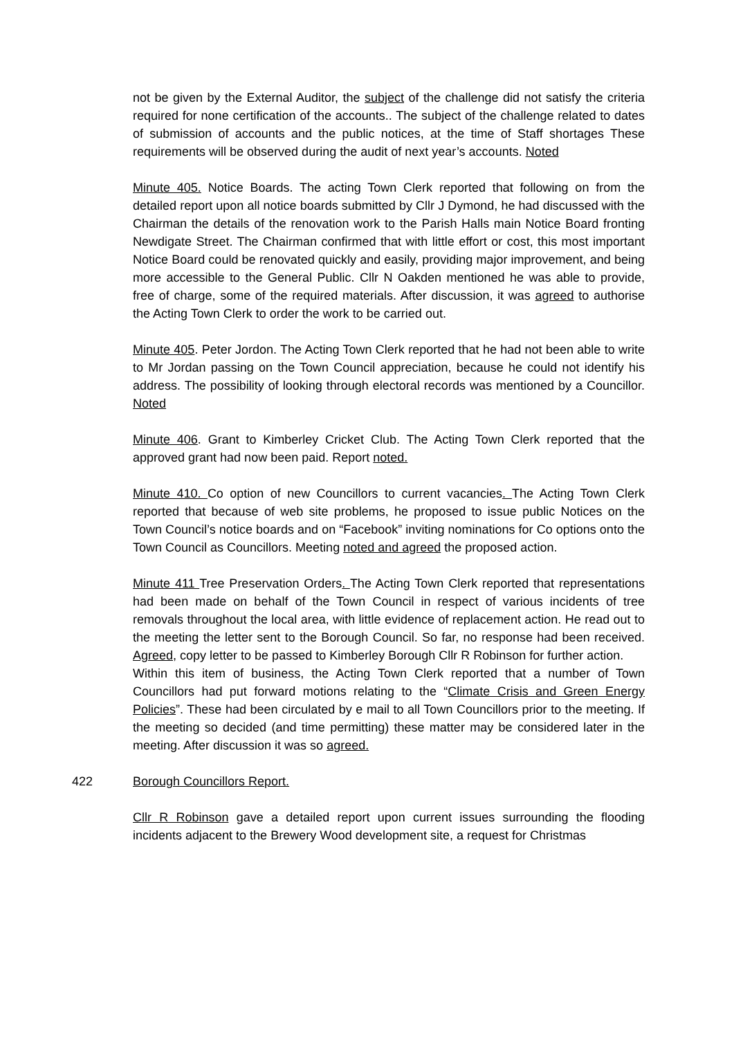not be given by the External Auditor, the subject of the challenge did not satisfy the criteria required for none certification of the accounts.. The subject of the challenge related to dates of submission of accounts and the public notices, at the time of Staff shortages These requirements will be observed during the audit of next year’s accounts. Noted
Minute 405. Notice Boards. The acting Town Clerk reported that following on from the detailed report upon all notice boards submitted by Cllr J Dymond, he had discussed with the Chairman the details of the renovation work to the Parish Halls main Notice Board fronting Newdigate Street. The Chairman confirmed that with little effort or cost, this most important Notice Board could be renovated quickly and easily, providing major improvement, and being more accessible to the General Public. Cllr N Oakden mentioned he was able to provide, free of charge, some of the required materials. After discussion, it was agreed to authorise the Acting Town Clerk to order the work to be carried out.
Minute 405. Peter Jordon. The Acting Town Clerk reported that he had not been able to write to Mr Jordan passing on the Town Council appreciation, because he could not identify his address. The possibility of looking through electoral records was mentioned by a Councillor. Noted
Minute 406. Grant to Kimberley Cricket Club. The Acting Town Clerk reported that the approved grant had now been paid. Report noted.
Minute 410. Co option of new Councillors to current vacancies. The Acting Town Clerk reported that because of web site problems, he proposed to issue public Notices on the Town Council’s notice boards and on “Facebook” inviting nominations for Co options onto the Town Council as Councillors. Meeting noted and agreed the proposed action.
Minute 411 Tree Preservation Orders. The Acting Town Clerk reported that representations had been made on behalf of the Town Council in respect of various incidents of tree removals throughout the local area, with little evidence of replacement action. He read out to the meeting the letter sent to the Borough Council. So far, no response had been received. Agreed, copy letter to be passed to Kimberley Borough Cllr R Robinson for further action.
Within this item of business, the Acting Town Clerk reported that a number of Town Councillors had put forward motions relating to the “Climate Crisis and Green Energy Policies”. These had been circulated by e mail to all Town Councillors prior to the meeting. If the meeting so decided (and time permitting) these matter may be considered later in the meeting. After discussion it was so agreed.
422 Borough Councillors Report.
Cllr R Robinson gave a detailed report upon current issues surrounding the flooding incidents adjacent to the Brewery Wood development site, a request for Christmas